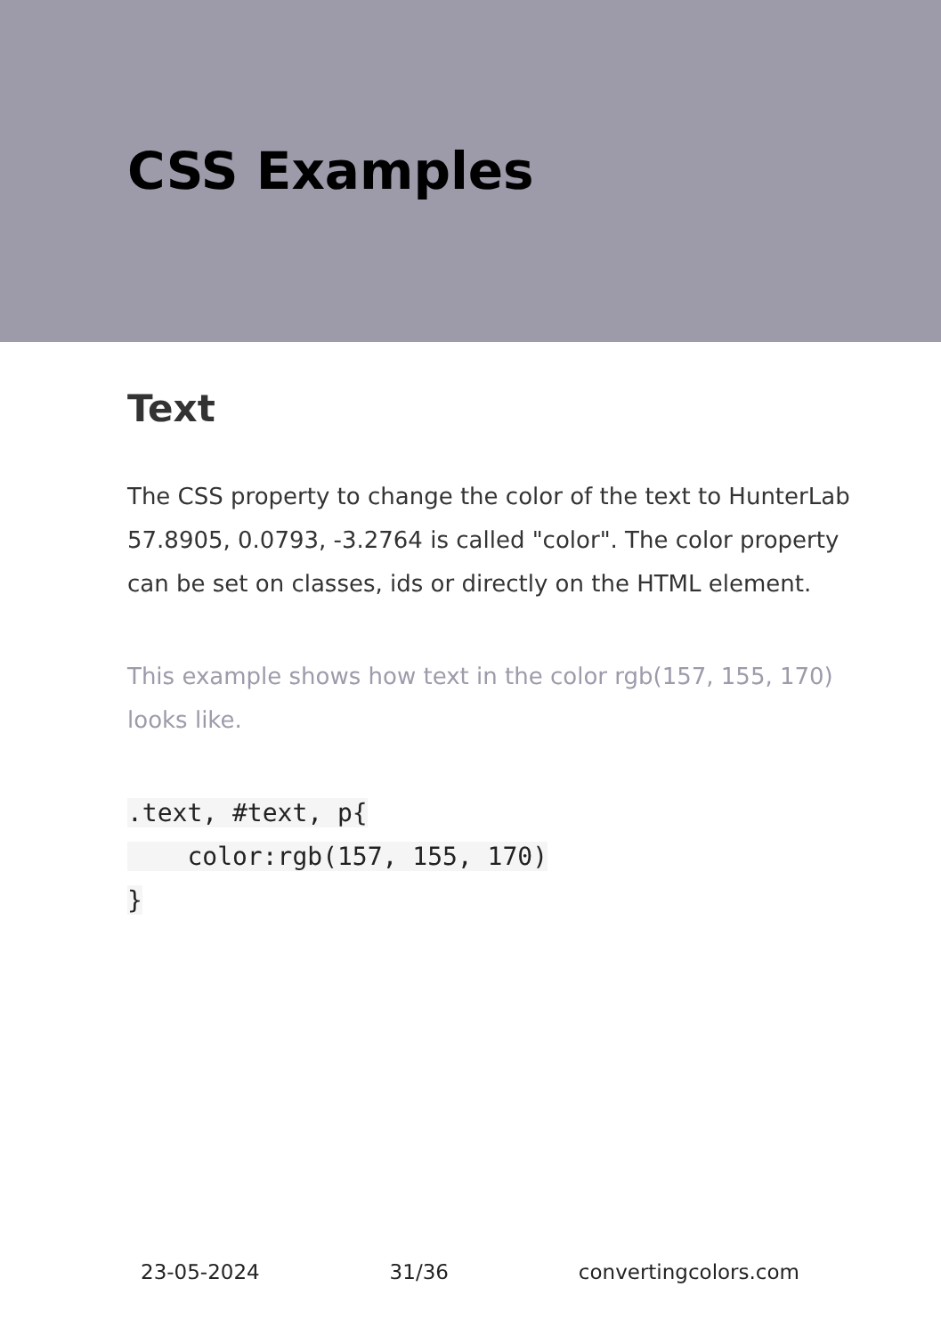CSS Examples
Text
The CSS property to change the color of the text to HunterLab 57.8905, 0.0793, -3.2764 is called "color". The color property can be set on classes, ids or directly on the HTML element.
This example shows how text in the color rgb(157, 155, 170) looks like.
.text, #text, p{
    color:rgb(157, 155, 170)
}
23-05-2024 31/36 convertingcolors.com